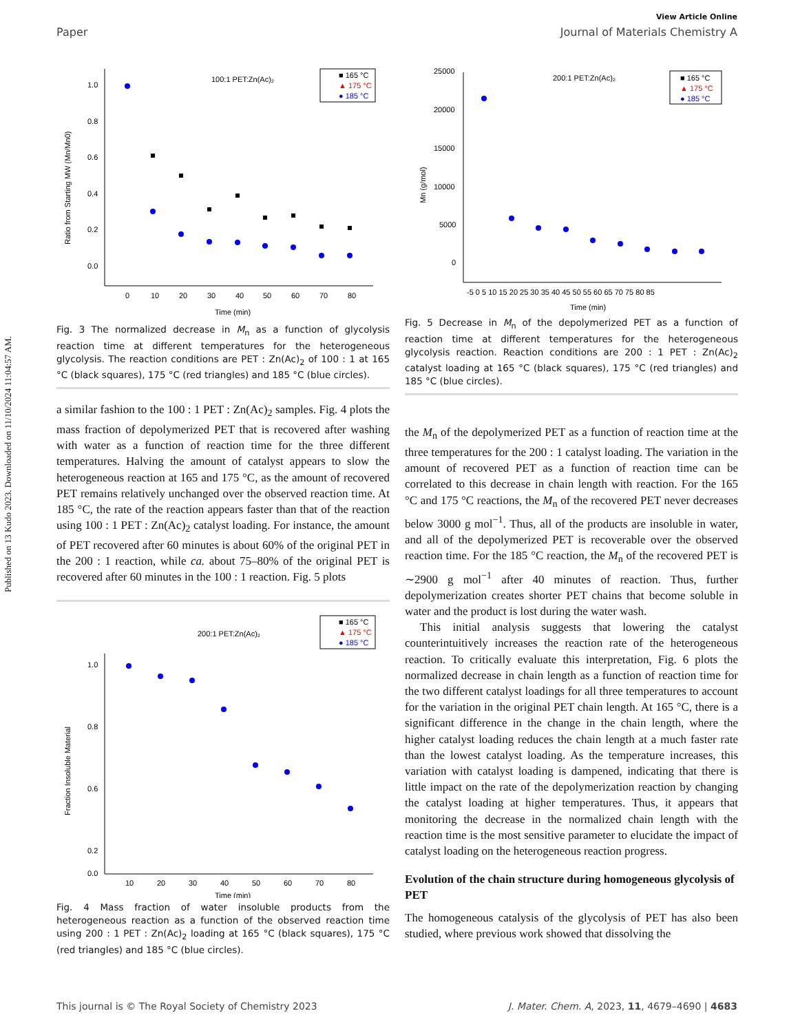Published on 13 Kudo 2023. Downloaded on 11/10/2024 11:04:57 AM.
View Article Online
Paper Journal of Materials Chemistry A
100:1 PET:Zn(Ac)₂
■ 165 °C
▲ 175 °C
● 185 °C
1.0
0.8
0.6
0.4
0.2
0.0
Ratio from Starting MW (Mn/Mn0)
0
10
20
30
40
50
60
70
80
Time (min)
Fig. 3 The normalized decrease in M<sub>n</sub> as a function of glycolysis reaction time at different temperatures for the heterogeneous glycolysis. The reaction conditions are PET : Zn(Ac)<sub>2</sub> of 100 : 1 at 165 °C (black squares), 175 °C (red triangles) and 185 °C (blue circles).
a similar fashion to the 100 : 1 PET : Zn(Ac)<sub>2</sub> samples. Fig. 4 plots the mass fraction of depolymerized PET that is recovered after washing with water as a function of reaction time for the three different temperatures. Halving the amount of catalyst appears to slow the heterogeneous reaction at 165 and 175 °C, as the amount of recovered PET remains relatively unchanged over the observed reaction time. At 185 °C, the rate of the reaction appears faster than that of the reaction using 100 : 1 PET : Zn(Ac)<sub>2</sub> catalyst loading. For instance, the amount of PET recovered after 60 minutes is about 60% of the original PET in the 200 : 1 reaction, while ca. about 75–80% of the original PET is recovered after 60 minutes in the 100 : 1 reaction. Fig. 5 plots
200:1 PET:Zn(Ac)₂
■ 165 °C
▲ 175 °C
● 185 °C
1.0
0.8
0.6
0.2
0.0
Fraction Insoluble Material
10
20
30
40
50
60
70
80
Time (min)
Fig. 4 Mass fraction of water insoluble products from the heterogeneous reaction as a function of the observed reaction time using 200 : 1 PET : Zn(Ac)<sub>2</sub> loading at 165 °C (black squares), 175 °C (red triangles) and 185 °C (blue circles).
200:1 PET:Zn(Ac)₂
■ 165 °C
▲ 175 °C
● 185 °C
25000
20000
15000
10000
5000
0
Mn (g/mol)
-5 0 5 10 15 20 25 30 35 40 45 50 55 60 65 70 75 80 85
Time (min)
Fig. 5 Decrease in M<sub>n</sub> of the depolymerized PET as a function of reaction time at different temperatures for the heterogeneous glycolysis reaction. Reaction conditions are 200 : 1 PET : Zn(Ac)<sub>2</sub> catalyst loading at 165 °C (black squares), 175 °C (red triangles) and 185 °C (blue circles).
the M<sub>n</sub> of the depolymerized PET as a function of reaction time at the three temperatures for the 200 : 1 catalyst loading. The variation in the amount of recovered PET as a function of reaction time can be correlated to this decrease in chain length with reaction. For the 165 °C and 175 °C reactions, the M<sub>n</sub> of the recovered PET never decreases below 3000 g mol<sup>−1</sup>. Thus, all of the products are insoluble in water, and all of the depolymerized PET is recoverable over the observed reaction time. For the 185 °C reaction, the M<sub>n</sub> of the recovered PET is ∼2900 g mol<sup>−1</sup> after 40 minutes of reaction. Thus, further depolymerization creates shorter PET chains that become soluble in water and the product is lost during the water wash.
This initial analysis suggests that lowering the catalyst counterintuitively increases the reaction rate of the heterogeneous reaction. To critically evaluate this interpretation, Fig. 6 plots the normalized decrease in chain length as a function of reaction time for the two different catalyst loadings for all three temperatures to account for the variation in the original PET chain length. At 165 °C, there is a significant difference in the change in the chain length, where the higher catalyst loading reduces the chain length at a much faster rate than the lowest catalyst loading. As the temperature increases, this variation with catalyst loading is dampened, indicating that there is little impact on the rate of the depolymerization reaction by changing the catalyst loading at higher temperatures. Thus, it appears that monitoring the decrease in the normalized chain length with the reaction time is the most sensitive parameter to elucidate the impact of catalyst loading on the heterogeneous reaction progress.
Evolution of the chain structure during homogeneous glycolysis of PET
The homogeneous catalysis of the glycolysis of PET has also been studied, where previous work showed that dissolving the
This journal is © The Royal Society of Chemistry 2023 J. Mater. Chem. A, 2023, 11, 4679–4690 | 4683